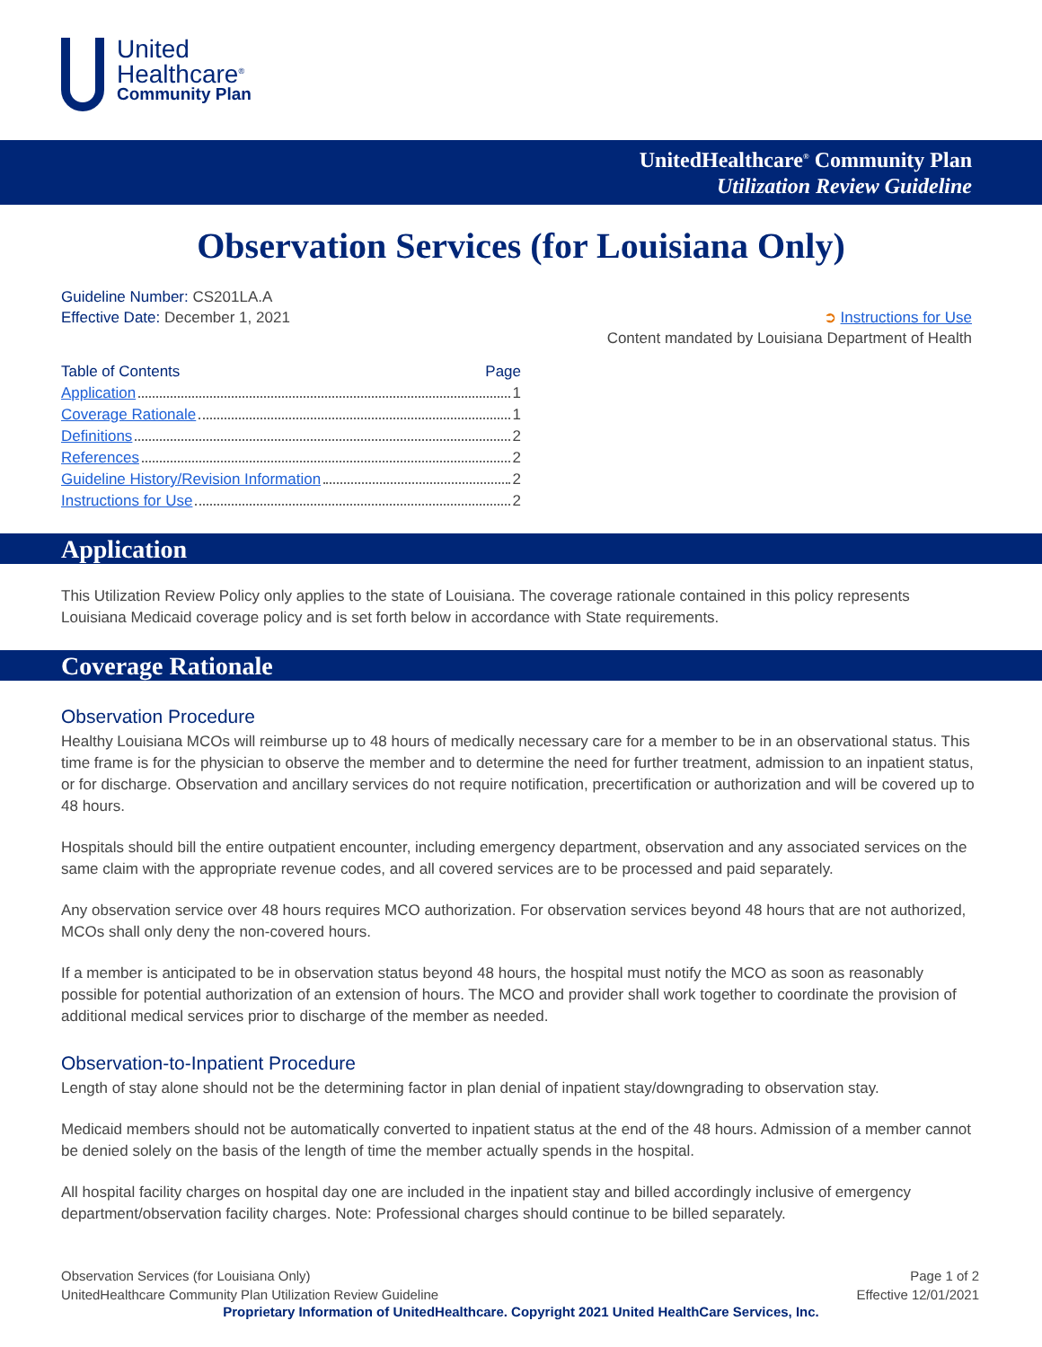United
Healthcare<sup>®</sup>
Community Plan
UnitedHealthcare<sup>®</sup> Community Plan
Utilization Review Guideline
Observation Services (for Louisiana Only)
Guideline Number: CS201LA.A
Effective Date: December 1, 2021
➲ Instructions for Use
Content mandated by Louisiana Department of Health
Table of Contents Page
Application 1
Coverage Rationale 1
Definitions 2
References 2
Guideline History/Revision Information 2
Instructions for Use 2
Application
This Utilization Review Policy only applies to the state of Louisiana. The coverage rationale contained in this policy represents Louisiana Medicaid coverage policy and is set forth below in accordance with State requirements.
Coverage Rationale
Observation Procedure
Healthy Louisiana MCOs will reimburse up to 48 hours of medically necessary care for a member to be in an observational status. This time frame is for the physician to observe the member and to determine the need for further treatment, admission to an inpatient status, or for discharge. Observation and ancillary services do not require notification, precertification or authorization and will be covered up to 48 hours.
Hospitals should bill the entire outpatient encounter, including emergency department, observation and any associated services on the same claim with the appropriate revenue codes, and all covered services are to be processed and paid separately.
Any observation service over 48 hours requires MCO authorization. For observation services beyond 48 hours that are not authorized, MCOs shall only deny the non-covered hours.
If a member is anticipated to be in observation status beyond 48 hours, the hospital must notify the MCO as soon as reasonably possible for potential authorization of an extension of hours. The MCO and provider shall work together to coordinate the provision of additional medical services prior to discharge of the member as needed.
Observation-to-Inpatient Procedure
Length of stay alone should not be the determining factor in plan denial of inpatient stay/downgrading to observation stay.
Medicaid members should not be automatically converted to inpatient status at the end of the 48 hours. Admission of a member cannot be denied solely on the basis of the length of time the member actually spends in the hospital.
All hospital facility charges on hospital day one are included in the inpatient stay and billed accordingly inclusive of emergency department/observation facility charges. Note: Professional charges should continue to be billed separately.
Observation Services (for Louisiana Only)
UnitedHealthcare Community Plan Utilization Review Guideline
Page 1 of 2
Effective 12/01/2021
Proprietary Information of UnitedHealthcare. Copyright 2021 United HealthCare Services, Inc.